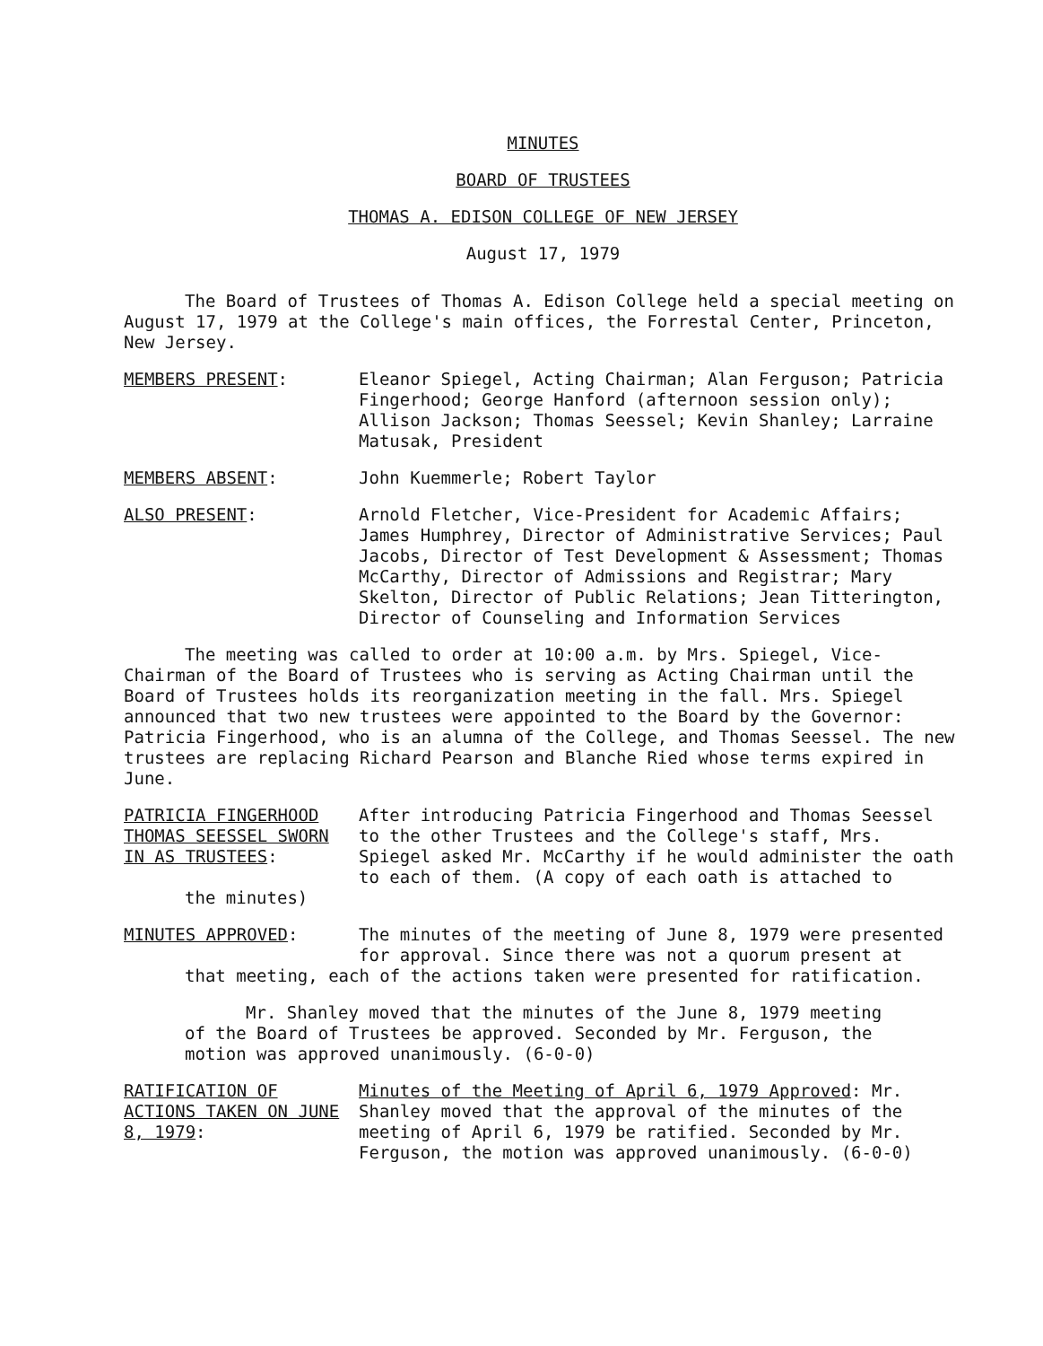MINUTES
BOARD OF TRUSTEES
THOMAS A. EDISON COLLEGE OF NEW JERSEY
August 17, 1979
The Board of Trustees of Thomas A. Edison College held a special meeting on August 17, 1979 at the College's main offices, the Forrestal Center, Princeton, New Jersey.
MEMBERS PRESENT: Eleanor Spiegel, Acting Chairman; Alan Ferguson; Patricia Fingerhood; George Hanford (afternoon session only); Allison Jackson; Thomas Seessel; Kevin Shanley; Larraine Matusak, President
MEMBERS ABSENT: John Kuemmerle; Robert Taylor
ALSO PRESENT: Arnold Fletcher, Vice-President for Academic Affairs; James Humphrey, Director of Administrative Services; Paul Jacobs, Director of Test Development & Assessment; Thomas McCarthy, Director of Admissions and Registrar; Mary Skelton, Director of Public Relations; Jean Titterington, Director of Counseling and Information Services
The meeting was called to order at 10:00 a.m. by Mrs. Spiegel, Vice-Chairman of the Board of Trustees who is serving as Acting Chairman until the Board of Trustees holds its reorganization meeting in the fall. Mrs. Spiegel announced that two new trustees were appointed to the Board by the Governor: Patricia Fingerhood, who is an alumna of the College, and Thomas Seessel. The new trustees are replacing Richard Pearson and Blanche Ried whose terms expired in June.
PATRICIA FINGERHOOD THOMAS SEESSEL SWORN IN AS TRUSTEES:
After introducing Patricia Fingerhood and Thomas Seessel to the other Trustees and the College's staff, Mrs. Spiegel asked Mr. McCarthy if he would administer the oath to each of them. (A copy of each oath is attached to
the minutes)
MINUTES APPROVED: The minutes of the meeting of June 8, 1979 were presented for approval. Since there was not a quorum present at
that meeting, each of the actions taken were presented for ratification.
Mr. Shanley moved that the minutes of the June 8, 1979 meeting of the Board of Trustees be approved. Seconded by Mr. Ferguson, the motion was approved unanimously. (6-0-0)
RATIFICATION OF ACTIONS TAKEN ON JUNE 8, 1979:
Minutes of the Meeting of April 6, 1979 Approved: Mr. Shanley moved that the approval of the minutes of the meeting of April 6, 1979 be ratified. Seconded by Mr. Ferguson, the motion was approved unanimously. (6-0-0)